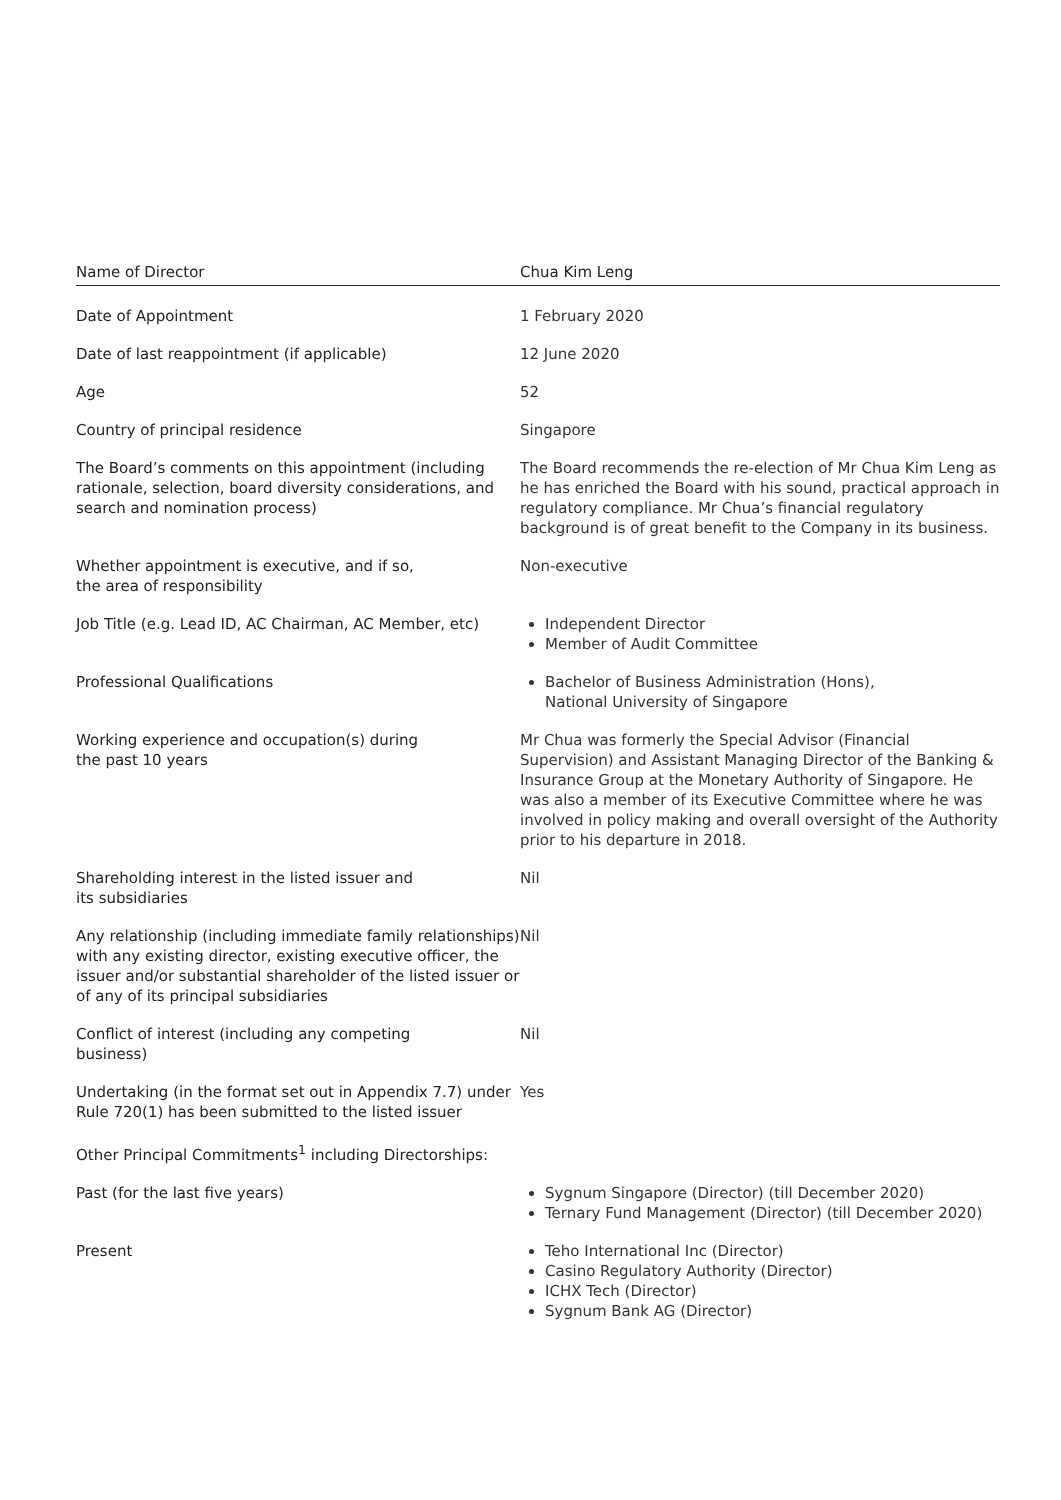| Name of Director | Chua Kim Leng |
| --- | --- |
| Date of Appointment | 1 February 2020 |
| Date of last reappointment (if applicable) | 12 June 2020 |
| Age | 52 |
| Country of principal residence | Singapore |
| The Board’s comments on this appointment (including rationale, selection, board diversity considerations, and search and nomination process) | The Board recommends the re-election of Mr Chua Kim Leng as he has enriched the Board with his sound, practical approach in regulatory compliance. Mr Chua’s financial regulatory background is of great benefit to the Company in its business. |
| Whether appointment is executive, and if so, the area of responsibility | Non-executive |
| Job Title (e.g. Lead ID, AC Chairman, AC Member, etc) | Independent Director Member of Audit Committee |
| Professional Qualifications | Bachelor of Business Administration (Hons), National University of Singapore |
| Working experience and occupation(s) during the past 10 years | Mr Chua was formerly the Special Advisor (Financial Supervision) and Assistant Managing Director of the Banking & Insurance Group at the Monetary Authority of Singapore. He was also a member of its Executive Committee where he was involved in policy making and overall oversight of the Authority prior to his departure in 2018. |
| Shareholding interest in the listed issuer and its subsidiaries | Nil |
| Any relationship (including immediate family relationships) with any existing director, existing executive officer, the issuer and/or substantial shareholder of the listed issuer or of any of its principal subsidiaries | Nil |
| Conflict of interest (including any competing business) | Nil |
| Undertaking (in the format set out in Appendix 7.7) under Rule 720(1) has been submitted to the listed issuer | Yes |
| Other Principal Commitments<sup>1</sup> including Directorships: | |
| Past (for the last five years) | Sygnum Singapore (Director) (till December 2020) Ternary Fund Management (Director) (till December 2020) |
| Present | Teho International Inc (Director) Casino Regulatory Authority (Director) ICHX Tech (Director) Sygnum Bank AG (Director) |